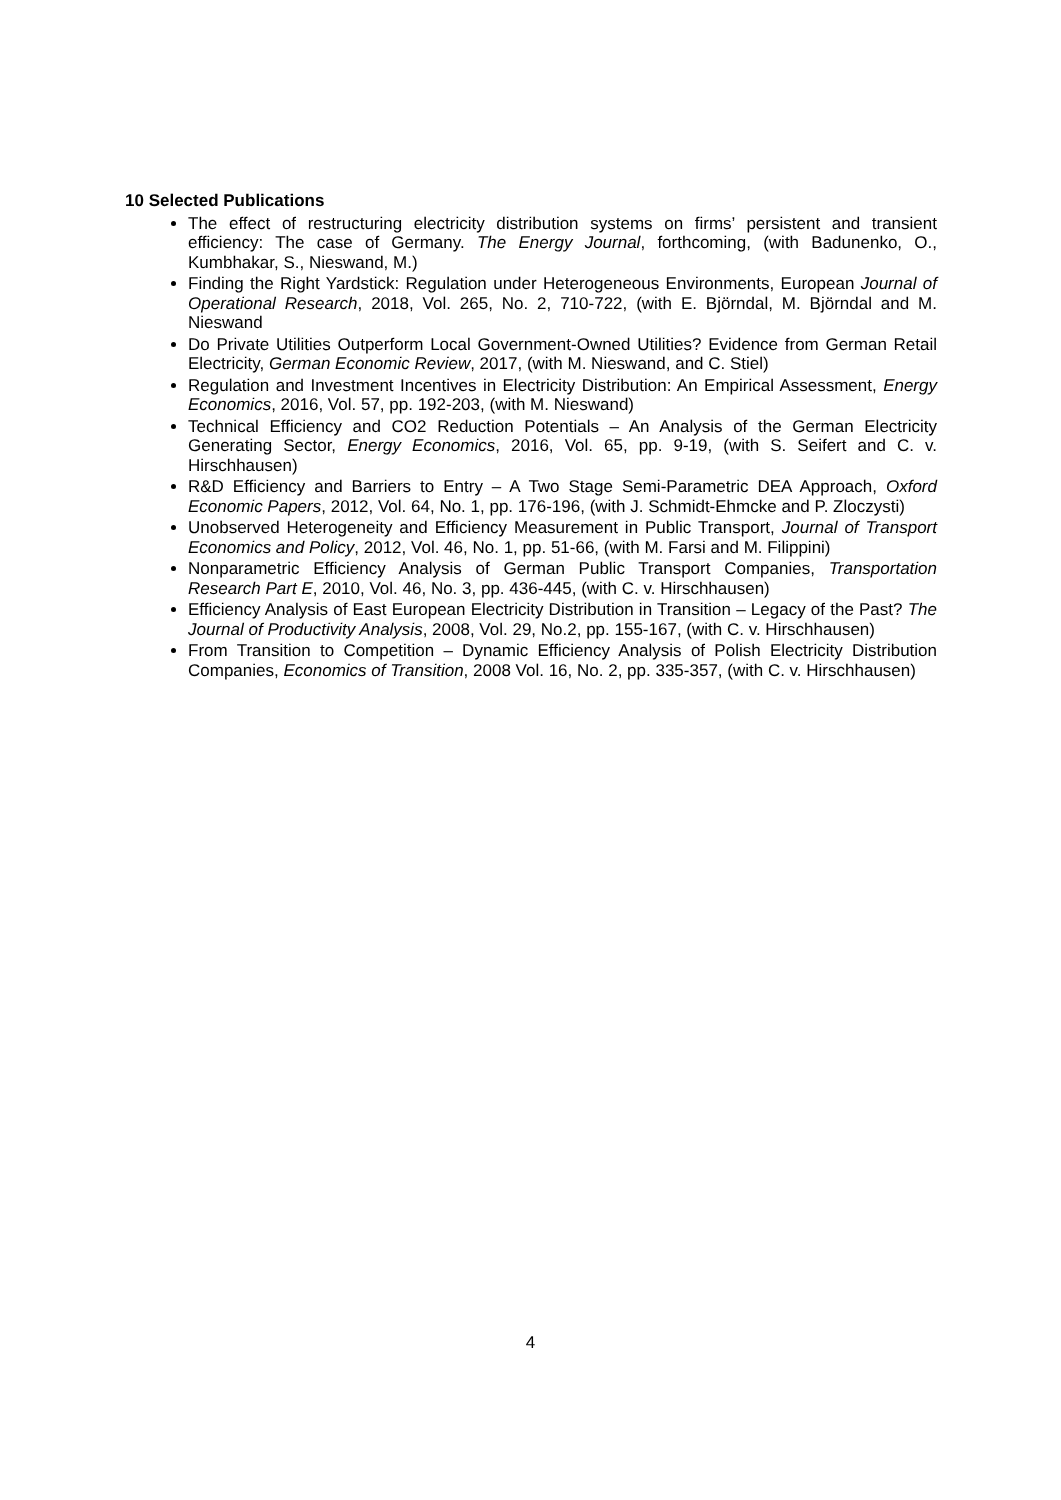10 Selected Publications
The effect of restructuring electricity distribution systems on firms’ persistent and transient efficiency: The case of Germany. The Energy Journal, forthcoming, (with Badunenko, O., Kumbhakar, S., Nieswand, M.)
Finding the Right Yardstick: Regulation under Heterogeneous Environments, European Journal of Operational Research, 2018, Vol. 265, No. 2, 710-722, (with E. Björndal, M. Björndal and M. Nieswand
Do Private Utilities Outperform Local Government-Owned Utilities? Evidence from German Retail Electricity, German Economic Review, 2017, (with M. Nieswand, and C. Stiel)
Regulation and Investment Incentives in Electricity Distribution: An Empirical Assessment, Energy Economics, 2016, Vol. 57, pp. 192-203, (with M. Nieswand)
Technical Efficiency and CO2 Reduction Potentials – An Analysis of the German Electricity Generating Sector, Energy Economics, 2016, Vol. 65, pp. 9-19, (with S. Seifert and C. v. Hirschhausen)
R&D Efficiency and Barriers to Entry – A Two Stage Semi-Parametric DEA Approach, Oxford Economic Papers, 2012, Vol. 64, No. 1, pp. 176-196, (with J. Schmidt-Ehmcke and P. Zloczysti)
Unobserved Heterogeneity and Efficiency Measurement in Public Transport, Journal of Transport Economics and Policy, 2012, Vol. 46, No. 1, pp. 51-66, (with M. Farsi and M. Filippini)
Nonparametric Efficiency Analysis of German Public Transport Companies, Transportation Research Part E, 2010, Vol. 46, No. 3, pp. 436-445, (with C. v. Hirschhausen)
Efficiency Analysis of East European Electricity Distribution in Transition – Legacy of the Past? The Journal of Productivity Analysis, 2008, Vol. 29, No.2, pp. 155-167, (with C. v. Hirschhausen)
From Transition to Competition – Dynamic Efficiency Analysis of Polish Electricity Distribution Companies, Economics of Transition, 2008 Vol. 16, No. 2, pp. 335-357, (with C. v. Hirschhausen)
4